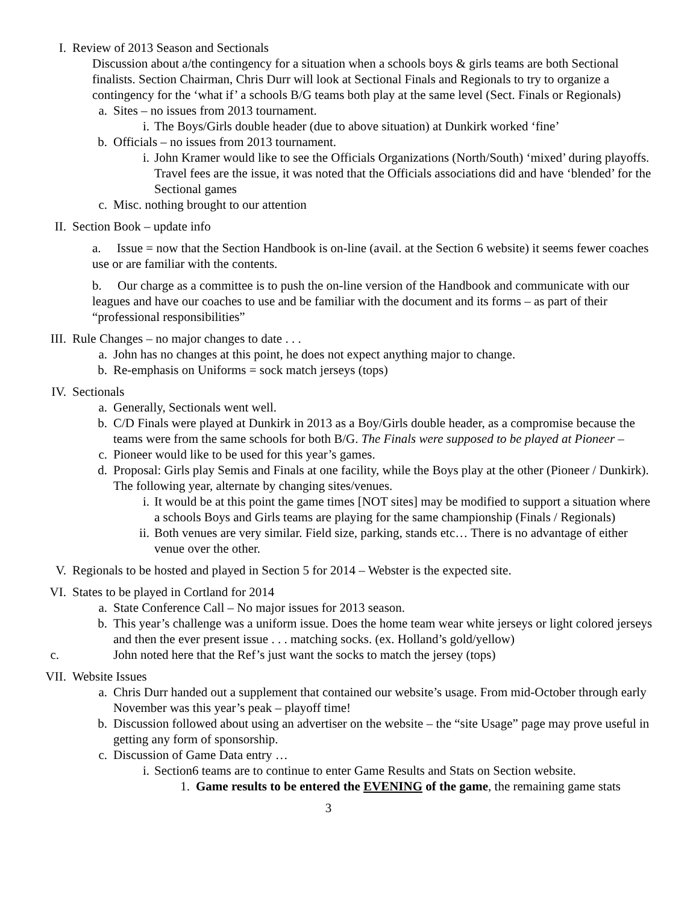I. Review of 2013 Season and Sectionals
Discussion about a/the contingency for a situation when a schools boys & girls teams are both Sectional finalists. Section Chairman, Chris Durr will look at Sectional Finals and Regionals to try to organize a contingency for the ‘what if’ a schools B/G teams both play at the same level (Sect. Finals or Regionals)
a. Sites – no issues from 2013 tournament.
i. The Boys/Girls double header (due to above situation) at Dunkirk worked ‘fine’
b. Officials – no issues from 2013 tournament.
i. John Kramer would like to see the Officials Organizations (North/South) ‘mixed’ during playoffs. Travel fees are the issue, it was noted that the Officials associations did and have ‘blended’ for the Sectional games
c. Misc. nothing brought to our attention
II. Section Book – update info
a. Issue = now that the Section Handbook is on-line (avail. at the Section 6 website) it seems fewer coaches use or are familiar with the contents.
b. Our charge as a committee is to push the on-line version of the Handbook and communicate with our leagues and have our coaches to use and be familiar with the document and its forms – as part of their “professional responsibilities”
III. Rule Changes – no major changes to date . . .
a. John has no changes at this point, he does not expect anything major to change.
b. Re-emphasis on Uniforms = sock match jerseys (tops)
IV. Sectionals
a. Generally, Sectionals went well.
b. C/D Finals were played at Dunkirk in 2013 as a Boy/Girls double header, as a compromise because the teams were from the same schools for both B/G. The Finals were supposed to be played at Pioneer –
c. Pioneer would like to be used for this year’s games.
d. Proposal: Girls play Semis and Finals at one facility, while the Boys play at the other (Pioneer / Dunkirk). The following year, alternate by changing sites/venues.
i. It would be at this point the game times [NOT sites] may be modified to support a situation where a schools Boys and Girls teams are playing for the same championship (Finals / Regionals)
ii. Both venues are very similar. Field size, parking, stands etc… There is no advantage of either venue over the other.
V. Regionals to be hosted and played in Section 5 for 2014 – Webster is the expected site.
VI. States to be played in Cortland for 2014
a. State Conference Call – No major issues for 2013 season.
b. This year’s challenge was a uniform issue. Does the home team wear white jerseys or light colored jerseys and then the ever present issue . . . matching socks. (ex. Holland’s gold/yellow)
c. John noted here that the Ref’s just want the socks to match the jersey (tops)
VII. Website Issues
a. Chris Durr handed out a supplement that contained our website’s usage. From mid-October through early November was this year’s peak – playoff time!
b. Discussion followed about using an advertiser on the website – the “site Usage” page may prove useful in getting any form of sponsorship.
c. Discussion of Game Data entry …
i. Section6 teams are to continue to enter Game Results and Stats on Section website.
1. Game results to be entered the EVENING of the game, the remaining game stats
3